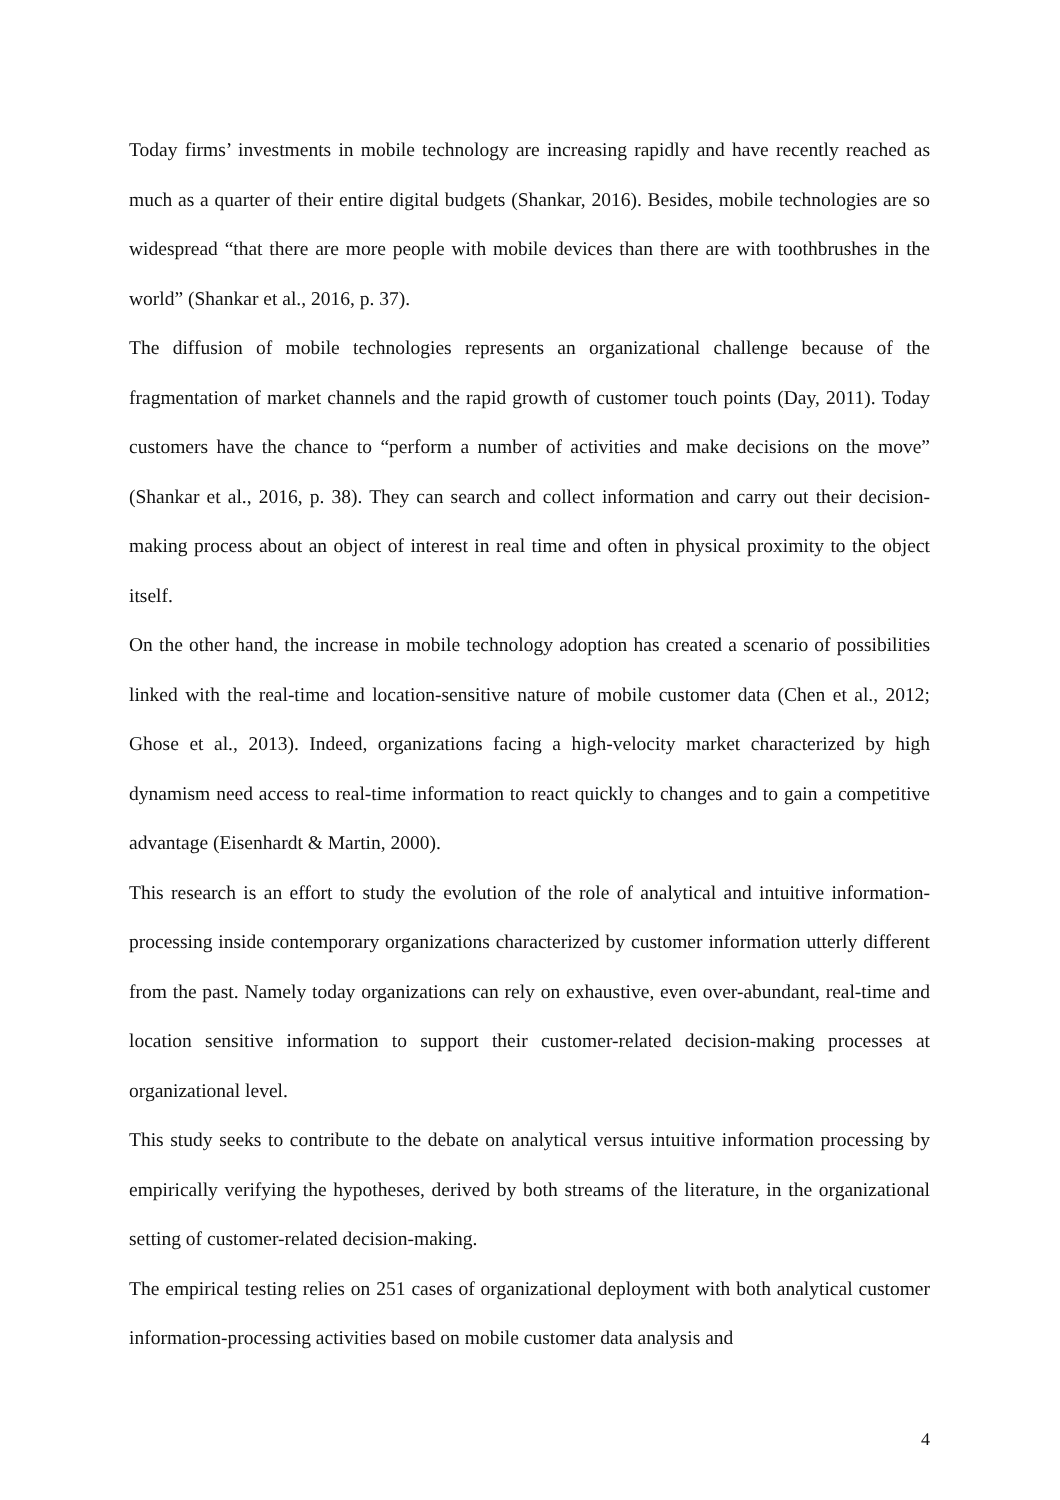Today firms’ investments in mobile technology are increasing rapidly and have recently reached as much as a quarter of their entire digital budgets (Shankar, 2016). Besides, mobile technologies are so widespread “that there are more people with mobile devices than there are with toothbrushes in the world” (Shankar et al., 2016, p. 37).
The diffusion of mobile technologies represents an organizational challenge because of the fragmentation of market channels and the rapid growth of customer touch points (Day, 2011). Today customers have the chance to “perform a number of activities and make decisions on the move” (Shankar et al., 2016, p. 38). They can search and collect information and carry out their decision-making process about an object of interest in real time and often in physical proximity to the object itself.
On the other hand, the increase in mobile technology adoption has created a scenario of possibilities linked with the real-time and location-sensitive nature of mobile customer data (Chen et al., 2012; Ghose et al., 2013). Indeed, organizations facing a high-velocity market characterized by high dynamism need access to real-time information to react quickly to changes and to gain a competitive advantage (Eisenhardt & Martin, 2000).
This research is an effort to study the evolution of the role of analytical and intuitive information-processing inside contemporary organizations characterized by customer information utterly different from the past. Namely today organizations can rely on exhaustive, even over-abundant, real-time and location sensitive information to support their customer-related decision-making processes at organizational level.
This study seeks to contribute to the debate on analytical versus intuitive information processing by empirically verifying the hypotheses, derived by both streams of the literature, in the organizational setting of customer-related decision-making.
The empirical testing relies on 251 cases of organizational deployment with both analytical customer information-processing activities based on mobile customer data analysis and
4